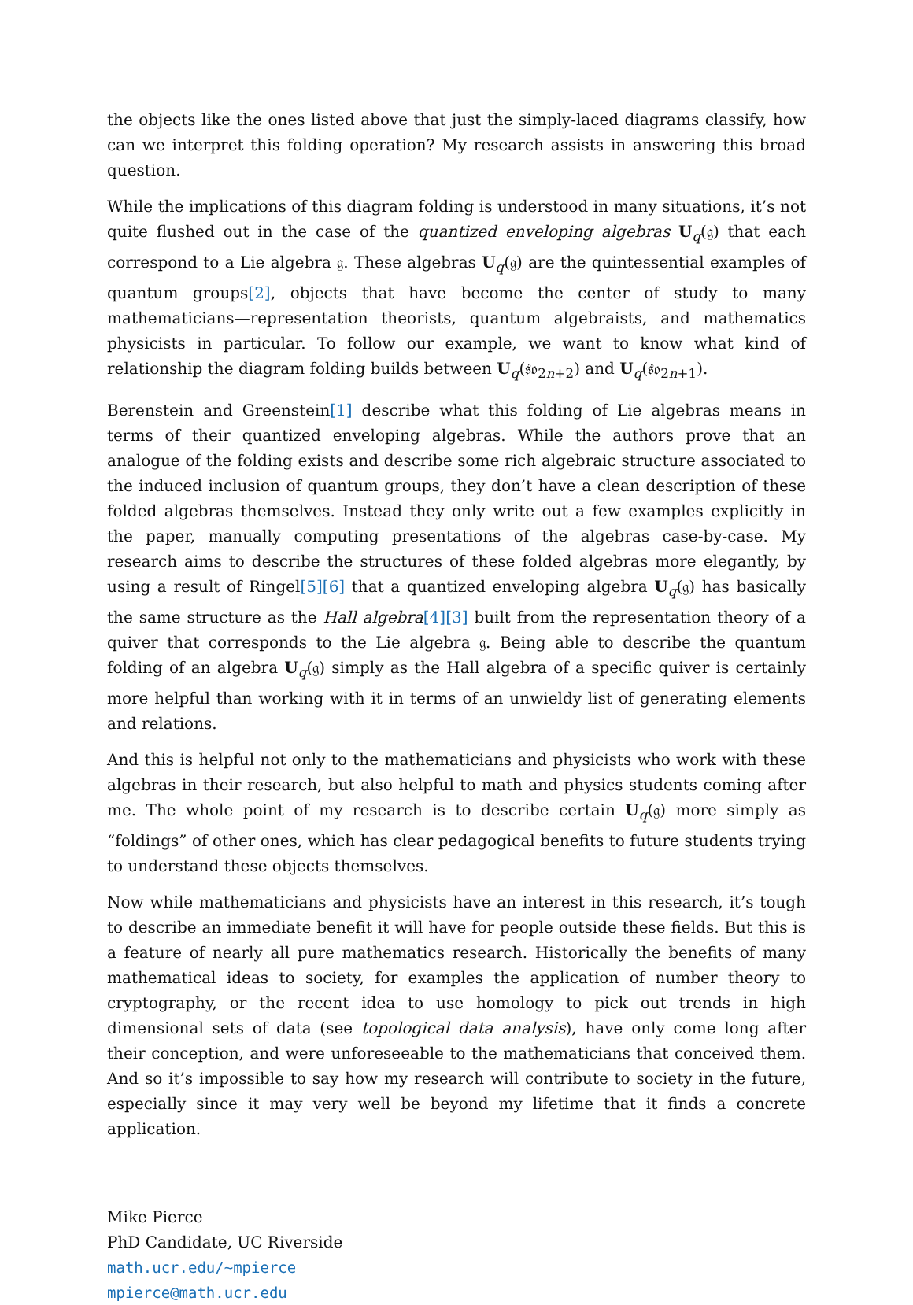the objects like the ones listed above that just the simply-laced diagrams classify, how can we interpret this folding operation? My research assists in answering this broad question.
While the implications of this diagram folding is understood in many situations, it’s not quite flushed out in the case of the quantized enveloping algebras U<sub>q</sub>(𝔤) that each correspond to a Lie algebra 𝔤. These algebras U<sub>q</sub>(𝔤) are the quintessential examples of quantum groups[2], objects that have become the center of study to many mathematicians—representation theorists, quantum algebraists, and mathematics physicists in particular. To follow our example, we want to know what kind of relationship the diagram folding builds between U<sub>q</sub>(𝔰𝔬<sub>2n+2</sub>) and U<sub>q</sub>(𝔰𝔬<sub>2n+1</sub>).
Berenstein and Greenstein[1] describe what this folding of Lie algebras means in terms of their quantized enveloping algebras. While the authors prove that an analogue of the folding exists and describe some rich algebraic structure associated to the induced inclusion of quantum groups, they don’t have a clean description of these folded algebras themselves. Instead they only write out a few examples explicitly in the paper, manually computing presentations of the algebras case-by-case. My research aims to describe the structures of these folded algebras more elegantly, by using a result of Ringel[5][6] that a quantized enveloping algebra U<sub>q</sub>(𝔤) has basically the same structure as the Hall algebra[4][3] built from the representation theory of a quiver that corresponds to the Lie algebra 𝔤. Being able to describe the quantum folding of an algebra U<sub>q</sub>(𝔤) simply as the Hall algebra of a specific quiver is certainly more helpful than working with it in terms of an unwieldy list of generating elements and relations.
And this is helpful not only to the mathematicians and physicists who work with these algebras in their research, but also helpful to math and physics students coming after me. The whole point of my research is to describe certain U<sub>q</sub>(𝔤) more simply as “foldings” of other ones, which has clear pedagogical benefits to future students trying to understand these objects themselves.
Now while mathematicians and physicists have an interest in this research, it’s tough to describe an immediate benefit it will have for people outside these fields. But this is a feature of nearly all pure mathematics research. Historically the benefits of many mathematical ideas to society, for examples the application of number theory to cryptography, or the recent idea to use homology to pick out trends in high dimensional sets of data (see topological data analysis), have only come long after their conception, and were unforeseeable to the mathematicians that conceived them. And so it’s impossible to say how my research will contribute to society in the future, especially since it may very well be beyond my lifetime that it finds a concrete application.
Mike Pierce
PhD Candidate, UC Riverside
math.ucr.edu/~mpierce
mpierce@math.ucr.edu